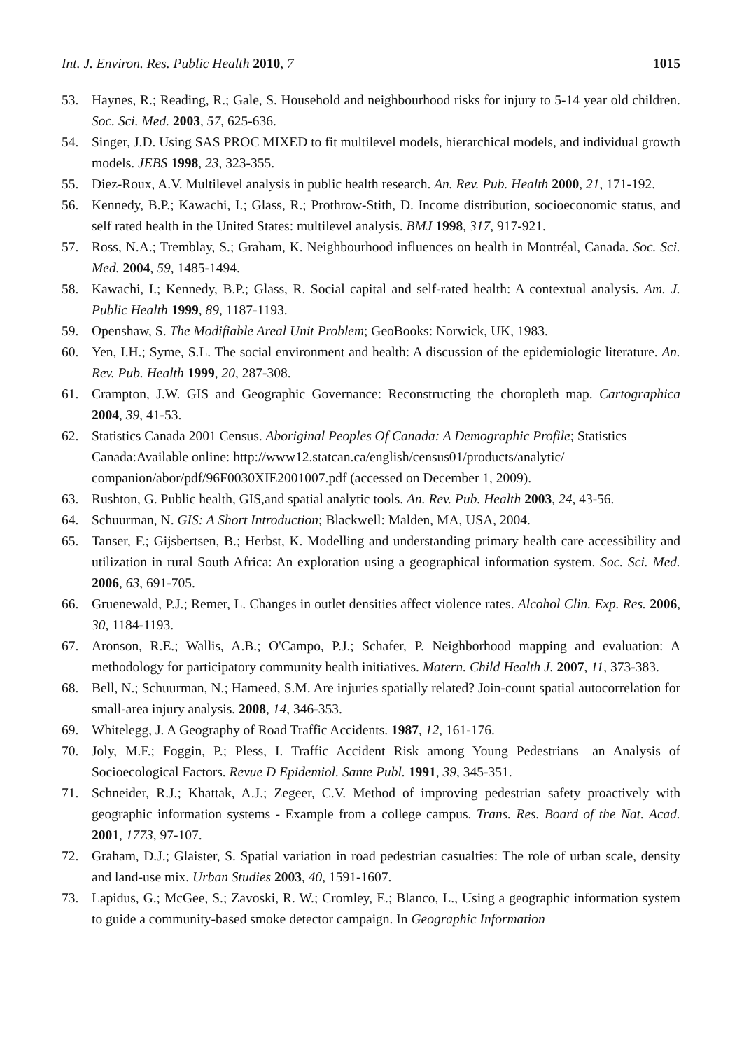Int. J. Environ. Res. Public Health 2010, 7 1015
53. Haynes, R.; Reading, R.; Gale, S. Household and neighbourhood risks for injury to 5-14 year old children. Soc. Sci. Med. 2003, 57, 625-636.
54. Singer, J.D. Using SAS PROC MIXED to fit multilevel models, hierarchical models, and individual growth models. JEBS 1998, 23, 323-355.
55. Diez-Roux, A.V. Multilevel analysis in public health research. An. Rev. Pub. Health 2000, 21, 171-192.
56. Kennedy, B.P.; Kawachi, I.; Glass, R.; Prothrow-Stith, D. Income distribution, socioeconomic status, and self rated health in the United States: multilevel analysis. BMJ 1998, 317, 917-921.
57. Ross, N.A.; Tremblay, S.; Graham, K. Neighbourhood influences on health in Montréal, Canada. Soc. Sci. Med. 2004, 59, 1485-1494.
58. Kawachi, I.; Kennedy, B.P.; Glass, R. Social capital and self-rated health: A contextual analysis. Am. J. Public Health 1999, 89, 1187-1193.
59. Openshaw, S. The Modifiable Areal Unit Problem; GeoBooks: Norwick, UK, 1983.
60. Yen, I.H.; Syme, S.L. The social environment and health: A discussion of the epidemiologic literature. An. Rev. Pub. Health 1999, 20, 287-308.
61. Crampton, J.W. GIS and Geographic Governance: Reconstructing the choropleth map. Cartographica 2004, 39, 41-53.
62. Statistics Canada 2001 Census. Aboriginal Peoples Of Canada: A Demographic Profile; Statistics Canada:Available online: http://www12.statcan.ca/english/census01/products/analytic/ companion/abor/pdf/96F0030XIE2001007.pdf (accessed on December 1, 2009).
63. Rushton, G. Public health, GIS,and spatial analytic tools. An. Rev. Pub. Health 2003, 24, 43-56.
64. Schuurman, N. GIS: A Short Introduction; Blackwell: Malden, MA, USA, 2004.
65. Tanser, F.; Gijsbertsen, B.; Herbst, K. Modelling and understanding primary health care accessibility and utilization in rural South Africa: An exploration using a geographical information system. Soc. Sci. Med. 2006, 63, 691-705.
66. Gruenewald, P.J.; Remer, L. Changes in outlet densities affect violence rates. Alcohol Clin. Exp. Res. 2006, 30, 1184-1193.
67. Aronson, R.E.; Wallis, A.B.; O'Campo, P.J.; Schafer, P. Neighborhood mapping and evaluation: A methodology for participatory community health initiatives. Matern. Child Health J. 2007, 11, 373-383.
68. Bell, N.; Schuurman, N.; Hameed, S.M. Are injuries spatially related? Join-count spatial autocorrelation for small-area injury analysis. 2008, 14, 346-353.
69. Whitelegg, J. A Geography of Road Traffic Accidents. 1987, 12, 161-176.
70. Joly, M.F.; Foggin, P.; Pless, I. Traffic Accident Risk among Young Pedestrians—an Analysis of Socioecological Factors. Revue D Epidemiol. Sante Publ. 1991, 39, 345-351.
71. Schneider, R.J.; Khattak, A.J.; Zegeer, C.V. Method of improving pedestrian safety proactively with geographic information systems - Example from a college campus. Trans. Res. Board of the Nat. Acad. 2001, 1773, 97-107.
72. Graham, D.J.; Glaister, S. Spatial variation in road pedestrian casualties: The role of urban scale, density and land-use mix. Urban Studies 2003, 40, 1591-1607.
73. Lapidus, G.; McGee, S.; Zavoski, R. W.; Cromley, E.; Blanco, L., Using a geographic information system to guide a community-based smoke detector campaign. In Geographic Information